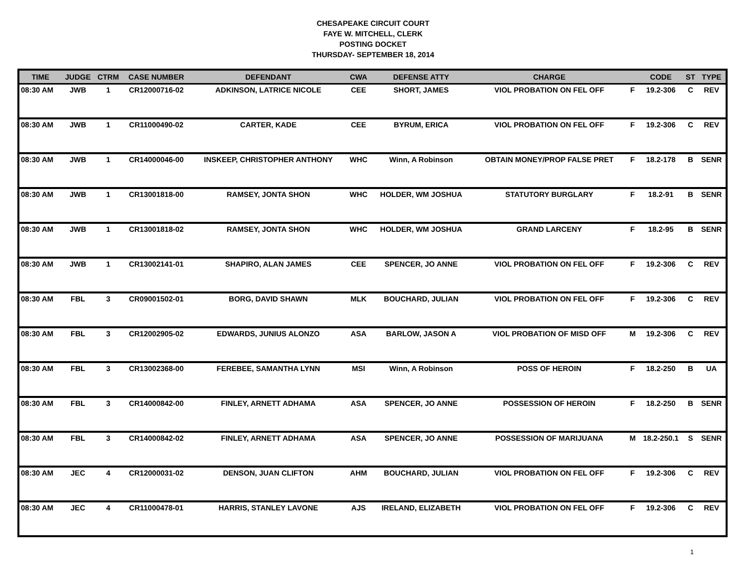CHESAPEAKE CIRCUIT COURT
FAYE W. MITCHELL, CLERK
POSTING DOCKET
THURSDAY- SEPTEMBER 18, 2014
| TIME | JUDGE | CTRM | CASE NUMBER | DEFENDANT | CWA | DEFENSE ATTY | CHARGE | | CODE | ST | TYPE |
| --- | --- | --- | --- | --- | --- | --- | --- | --- | --- | --- | --- |
| 08:30 AM | JWB | 1 | CR12000716-02 | ADKINSON, LATRICE NICOLE | CEE | SHORT, JAMES | VIOL PROBATION ON FEL OFF | F | 19.2-306 | C | REV |
| 08:30 AM | JWB | 1 | CR11000490-02 | CARTER, KADE | CEE | BYRUM, ERICA | VIOL PROBATION ON FEL OFF | F | 19.2-306 | C | REV |
| 08:30 AM | JWB | 1 | CR14000046-00 | INSKEEP, CHRISTOPHER ANTHONY | WHC | Winn, A Robinson | OBTAIN MONEY/PROP FALSE PRET | F | 18.2-178 | B | SENR |
| 08:30 AM | JWB | 1 | CR13001818-00 | RAMSEY, JONTA SHON | WHC | HOLDER, WM JOSHUA | STATUTORY BURGLARY | F | 18.2-91 | B | SENR |
| 08:30 AM | JWB | 1 | CR13001818-02 | RAMSEY, JONTA SHON | WHC | HOLDER, WM JOSHUA | GRAND LARCENY | F | 18.2-95 | B | SENR |
| 08:30 AM | JWB | 1 | CR13002141-01 | SHAPIRO, ALAN JAMES | CEE | SPENCER, JO ANNE | VIOL PROBATION ON FEL OFF | F | 19.2-306 | C | REV |
| 08:30 AM | FBL | 3 | CR09001502-01 | BORG, DAVID SHAWN | MLK | BOUCHARD, JULIAN | VIOL PROBATION ON FEL OFF | F | 19.2-306 | C | REV |
| 08:30 AM | FBL | 3 | CR12002905-02 | EDWARDS, JUNIUS ALONZO | ASA | BARLOW, JASON A | VIOL PROBATION OF MISD OFF | M | 19.2-306 | C | REV |
| 08:30 AM | FBL | 3 | CR13002368-00 | FEREBEE, SAMANTHA LYNN | MSI | Winn, A Robinson | POSS OF HEROIN | F | 18.2-250 | B | UA |
| 08:30 AM | FBL | 3 | CR14000842-00 | FINLEY, ARNETT ADHAMA | ASA | SPENCER, JO ANNE | POSSESSION OF HEROIN | F | 18.2-250 | B | SENR |
| 08:30 AM | FBL | 3 | CR14000842-02 | FINLEY, ARNETT ADHAMA | ASA | SPENCER, JO ANNE | POSSESSION OF MARIJUANA | M | 18.2-250.1 | S | SENR |
| 08:30 AM | JEC | 4 | CR12000031-02 | DENSON, JUAN CLIFTON | AHM | BOUCHARD, JULIAN | VIOL PROBATION ON FEL OFF | F | 19.2-306 | C | REV |
| 08:30 AM | JEC | 4 | CR11000478-01 | HARRIS, STANLEY LAVONE | AJS | IRELAND, ELIZABETH | VIOL PROBATION ON FEL OFF | F | 19.2-306 | C | REV |
1